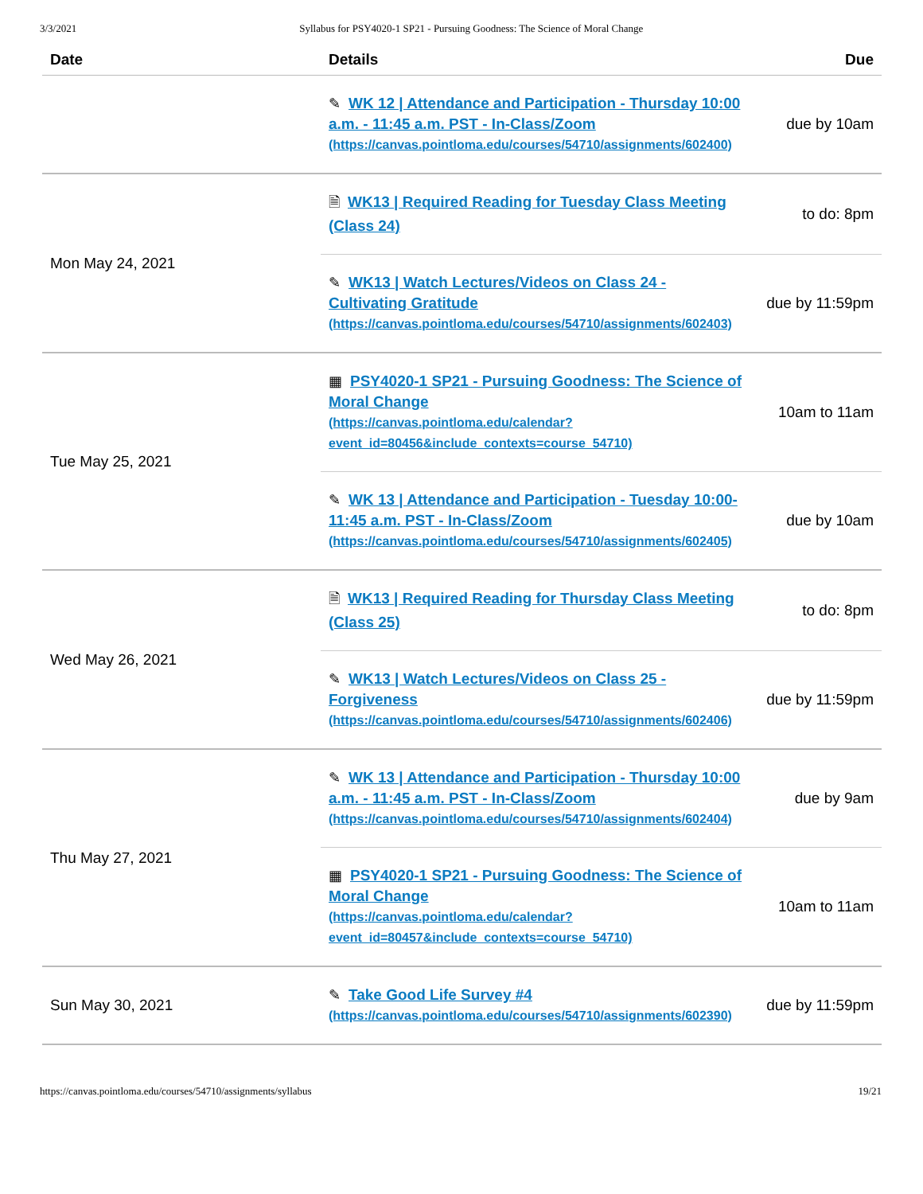3/3/2021 Syllabus for PSY4020-1 SP21 - Pursuing Goodness: The Science of Moral Change
| Date | Details | Due |
| --- | --- | --- |
| | ✎ WK 12 / Attendance and Participation - Thursday 10:00 a.m. - 11:45 a.m. PST - In-Class/Zoom (https://canvas.pointloma.edu/courses/54710/assignments/602400) | due by 10am |
| Mon May 24, 2021 | 🗎 WK13 / Required Reading for Tuesday Class Meeting (Class 24) | to do: 8pm |
| | ✎ WK13 / Watch Lectures/Videos on Class 24 - Cultivating Gratitude (https://canvas.pointloma.edu/courses/54710/assignments/602403) | due by 11:59pm |
| Tue May 25, 2021 | ▦ PSY4020-1 SP21 - Pursuing Goodness: The Science of Moral Change (https://canvas.pointloma.edu/calendar? event_id=80456&include_contexts=course_54710) | 10am to 11am |
| | ✎ WK 13 / Attendance and Participation - Tuesday 10:00-11:45 a.m. PST - In-Class/Zoom (https://canvas.pointloma.edu/courses/54710/assignments/602405) | due by 10am |
| Wed May 26, 2021 | 🗎 WK13 / Required Reading for Thursday Class Meeting (Class 25) | to do: 8pm |
| | ✎ WK13 / Watch Lectures/Videos on Class 25 - Forgiveness (https://canvas.pointloma.edu/courses/54710/assignments/602406) | due by 11:59pm |
| Thu May 27, 2021 | ✎ WK 13 / Attendance and Participation - Thursday 10:00 a.m. - 11:45 a.m. PST - In-Class/Zoom (https://canvas.pointloma.edu/courses/54710/assignments/602404) | due by 9am |
| | ▦ PSY4020-1 SP21 - Pursuing Goodness: The Science of Moral Change (https://canvas.pointloma.edu/calendar? event_id=80457&include_contexts=course_54710) | 10am to 11am |
| Sun May 30, 2021 | ✎ Take Good Life Survey #4 (https://canvas.pointloma.edu/courses/54710/assignments/602390) | due by 11:59pm |
https://canvas.pointloma.edu/courses/54710/assignments/syllabus 19/21